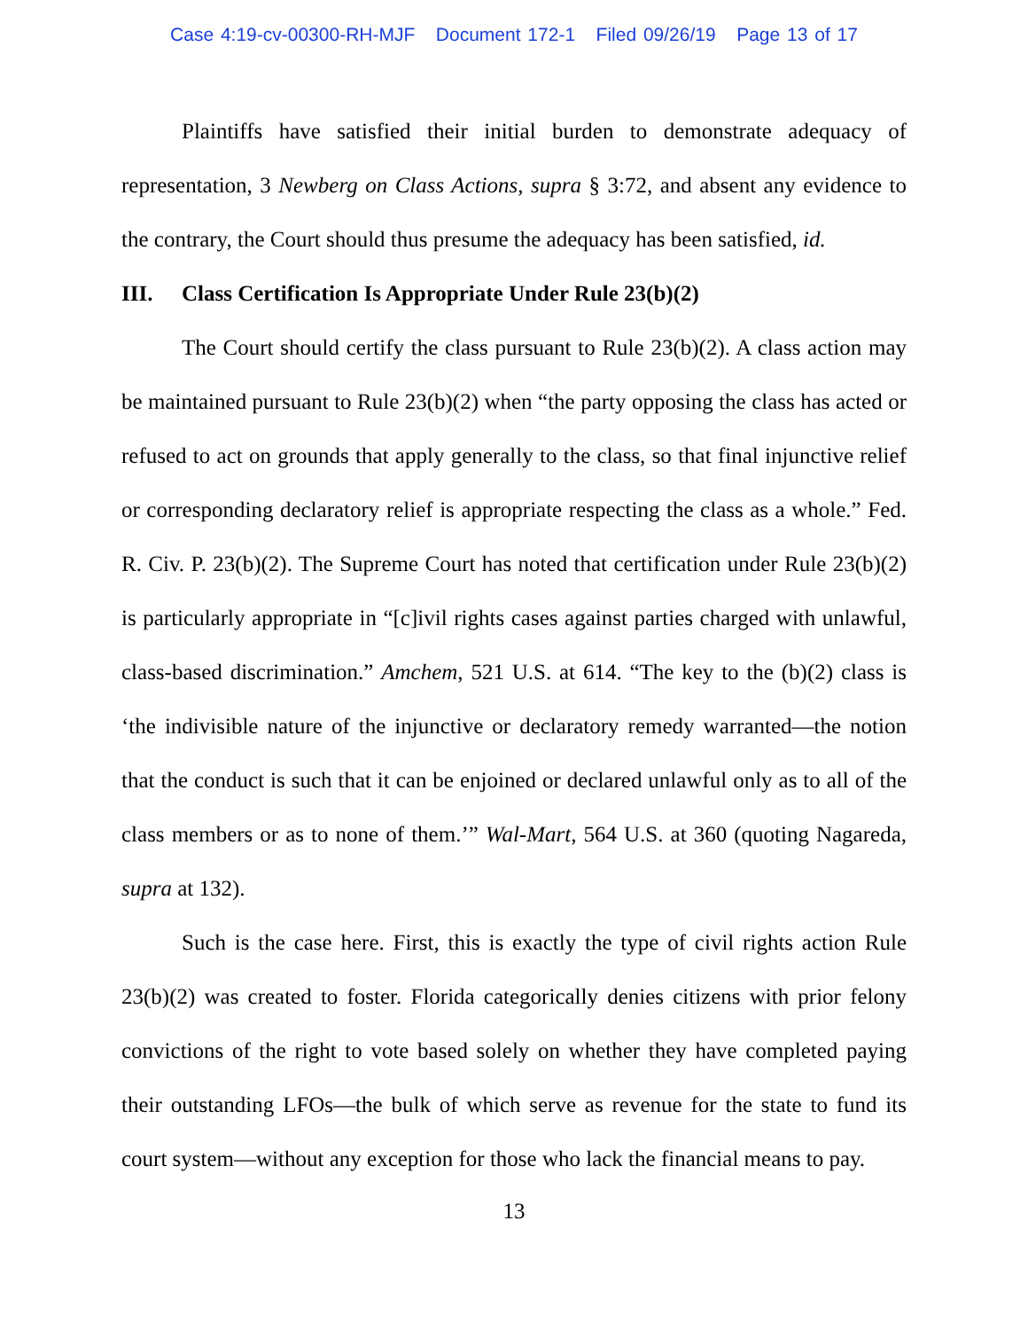Case 4:19-cv-00300-RH-MJF Document 172-1 Filed 09/26/19 Page 13 of 17
Plaintiffs have satisfied their initial burden to demonstrate adequacy of representation, 3 Newberg on Class Actions, supra § 3:72, and absent any evidence to the contrary, the Court should thus presume the adequacy has been satisfied, id.
III. Class Certification Is Appropriate Under Rule 23(b)(2)
The Court should certify the class pursuant to Rule 23(b)(2). A class action may be maintained pursuant to Rule 23(b)(2) when “the party opposing the class has acted or refused to act on grounds that apply generally to the class, so that final injunctive relief or corresponding declaratory relief is appropriate respecting the class as a whole.” Fed. R. Civ. P. 23(b)(2). The Supreme Court has noted that certification under Rule 23(b)(2) is particularly appropriate in “[c]ivil rights cases against parties charged with unlawful, class-based discrimination.” Amchem, 521 U.S. at 614. “The key to the (b)(2) class is ‘the indivisible nature of the injunctive or declaratory remedy warranted—the notion that the conduct is such that it can be enjoined or declared unlawful only as to all of the class members or as to none of them.’” Wal-Mart, 564 U.S. at 360 (quoting Nagareda, supra at 132).
Such is the case here. First, this is exactly the type of civil rights action Rule 23(b)(2) was created to foster. Florida categorically denies citizens with prior felony convictions of the right to vote based solely on whether they have completed paying their outstanding LFOs—the bulk of which serve as revenue for the state to fund its court system—without any exception for those who lack the financial means to pay.
13